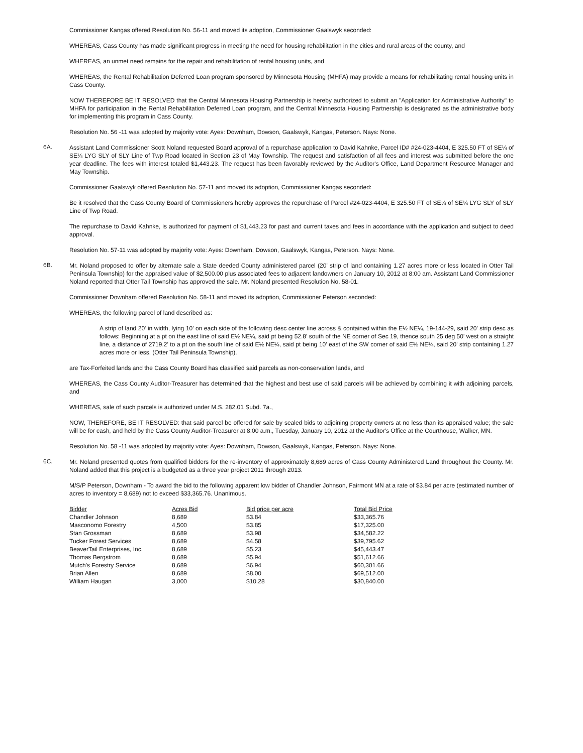Commissioner Kangas offered Resolution No. 56-11 and moved its adoption, Commissioner Gaalswyk seconded:
WHEREAS, Cass County has made significant progress in meeting the need for housing rehabilitation in the cities and rural areas of the county, and
WHEREAS, an unmet need remains for the repair and rehabilitation of rental housing units, and
WHEREAS, the Rental Rehabilitation Deferred Loan program sponsored by Minnesota Housing (MHFA) may provide a means for rehabilitating rental housing units in Cass County.
NOW THEREFORE BE IT RESOLVED that the Central Minnesota Housing Partnership is hereby authorized to submit an "Application for Administrative Authority" to MHFA for participation in the Rental Rehabilitation Deferred Loan program, and the Central Minnesota Housing Partnership is designated as the administrative body for implementing this program in Cass County.
Resolution No. 56 -11 was adopted by majority vote: Ayes: Downham, Dowson, Gaalswyk, Kangas, Peterson. Nays: None.
6A.
Assistant Land Commissioner Scott Noland requested Board approval of a repurchase application to David Kahnke, Parcel ID# #24-023-4404, E 325.50 FT of SE¼ of SE¼ LYG SLY of SLY Line of Twp Road located in Section 23 of May Township. The request and satisfaction of all fees and interest was submitted before the one year deadline. The fees with interest totaled $1,443.23. The request has been favorably reviewed by the Auditor's Office, Land Department Resource Manager and May Township.
Commissioner Gaalswyk offered Resolution No. 57-11 and moved its adoption, Commissioner Kangas seconded:
Be it resolved that the Cass County Board of Commissioners hereby approves the repurchase of Parcel #24-023-4404, E 325.50 FT of SE¼ of SE¼ LYG SLY of SLY Line of Twp Road.
The repurchase to David Kahnke, is authorized for payment of $1,443.23 for past and current taxes and fees in accordance with the application and subject to deed approval.
Resolution No. 57-11 was adopted by majority vote: Ayes: Downham, Dowson, Gaalswyk, Kangas, Peterson. Nays: None.
6B.
Mr. Noland proposed to offer by alternate sale a State deeded County administered parcel (20' strip of land containing 1.27 acres more or less located in Otter Tail Peninsula Township) for the appraised value of $2,500.00 plus associated fees to adjacent landowners on January 10, 2012 at 8:00 am. Assistant Land Commissioner Noland reported that Otter Tail Township has approved the sale. Mr. Noland presented Resolution No. 58-01.
Commissioner Downham offered Resolution No. 58-11 and moved its adoption, Commissioner Peterson seconded:
WHEREAS, the following parcel of land described as:
A strip of land 20' in width, lying 10' on each side of the following desc center line across & contained within the E½ NE¼, 19-144-29, said 20' strip desc as follows: Beginning at a pt on the east line of said E½ NE¼, said pt being 52.8' south of the NE corner of Sec 19, thence south 25 deg 50' west on a straight line, a distance of 2719.2' to a pt on the south line of said E½ NE¼, said pt being 10' east of the SW corner of said E½ NE¼, said 20' strip containing 1.27 acres more or less. (Otter Tail Peninsula Township).
are Tax-Forfeited lands and the Cass County Board has classified said parcels as non-conservation lands, and
WHEREAS, the Cass County Auditor-Treasurer has determined that the highest and best use of said parcels will be achieved by combining it with adjoining parcels, and
WHEREAS, sale of such parcels is authorized under M.S. 282.01 Subd. 7a.,
NOW, THEREFORE, BE IT RESOLVED: that said parcel be offered for sale by sealed bids to adjoining property owners at no less than its appraised value; the sale will be for cash, and held by the Cass County Auditor-Treasurer at 8:00 a.m., Tuesday, January 10, 2012 at the Auditor's Office at the Courthouse, Walker, MN.
Resolution No. 58 -11 was adopted by majority vote: Ayes: Downham, Dowson, Gaalswyk, Kangas, Peterson. Nays: None.
6C.
Mr. Noland presented quotes from qualified bidders for the re-inventory of approximately 8,689 acres of Cass County Administered Land throughout the County. Mr. Noland added that this project is a budgeted as a three year project 2011 through 2013.
M/S/P Peterson, Downham - To award the bid to the following apparent low bidder of Chandler Johnson, Fairmont MN at a rate of $3.84 per acre (estimated number of acres to inventory = 8,689) not to exceed $33,365.76. Unanimous.
| Bidder | Acres Bid | Bid price per acre | Total Bid Price |
| --- | --- | --- | --- |
| Chandler Johnson | 8,689 | $3.84 | $33,365.76 |
| Masconomo Forestry | 4,500 | $3.85 | $17,325.00 |
| Stan Grossman | 8,689 | $3.98 | $34,582.22 |
| Tucker Forest Services | 8,689 | $4.58 | $39,795.62 |
| BeaverTail Enterprises, Inc. | 8,689 | $5.23 | $45,443.47 |
| Thomas Bergstrom | 8,689 | $5.94 | $51,612.66 |
| Mutch's Forestry Service | 8,689 | $6.94 | $60,301.66 |
| Brian Allen | 8,689 | $8.00 | $69,512.00 |
| William Haugan | 3,000 | $10.28 | $30,840.00 |